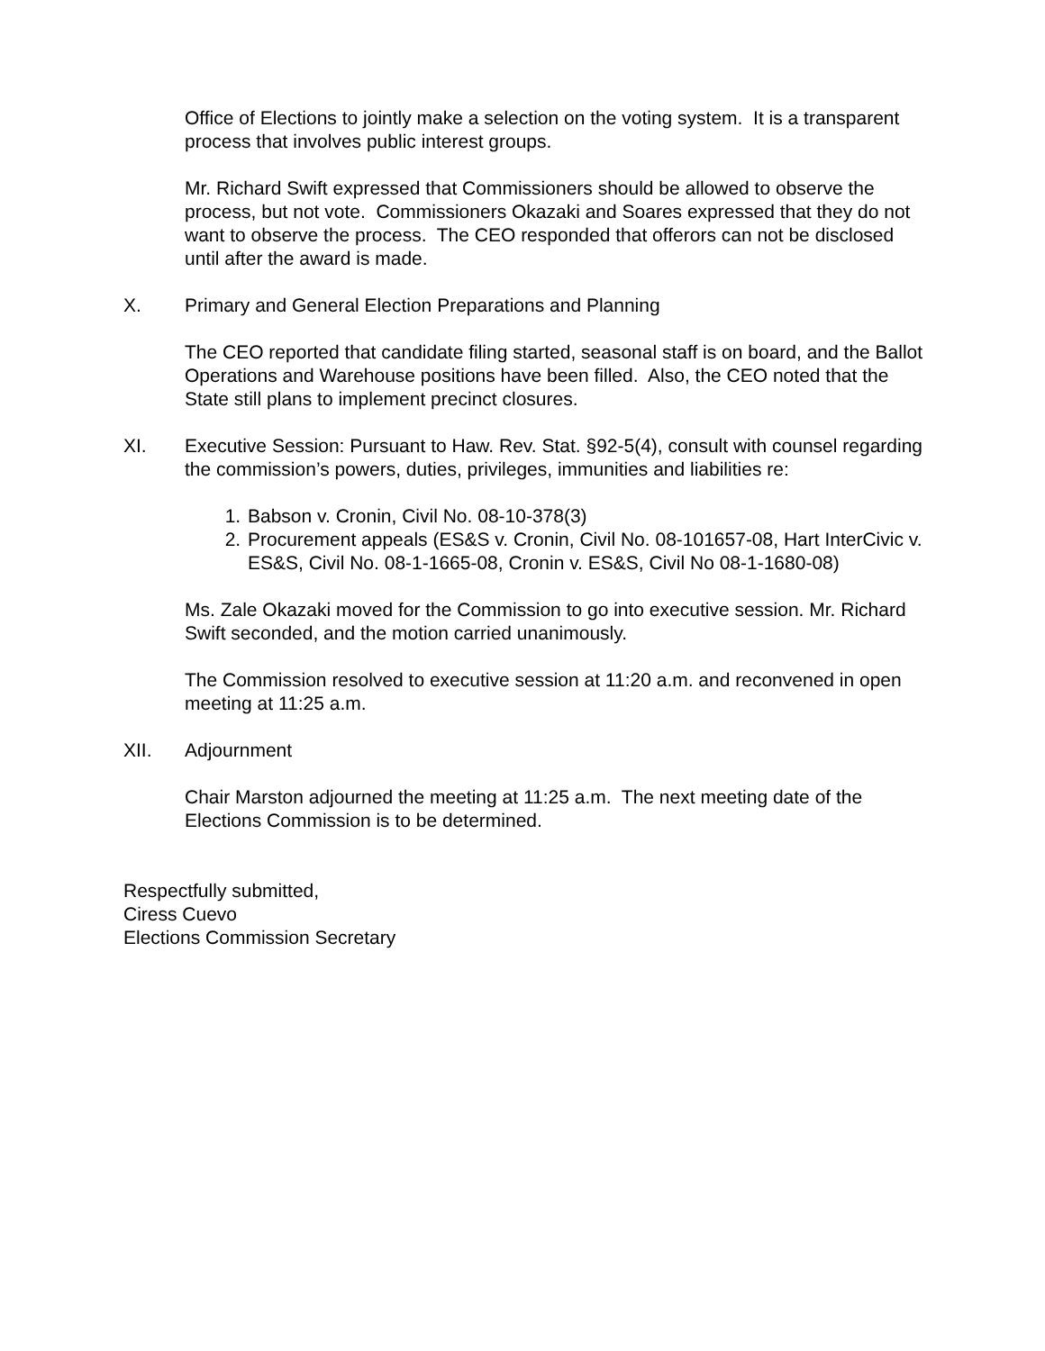Office of Elections to jointly make a selection on the voting system. It is a transparent process that involves public interest groups.
Mr. Richard Swift expressed that Commissioners should be allowed to observe the process, but not vote. Commissioners Okazaki and Soares expressed that they do not want to observe the process. The CEO responded that offerors can not be disclosed until after the award is made.
X. Primary and General Election Preparations and Planning
The CEO reported that candidate filing started, seasonal staff is on board, and the Ballot Operations and Warehouse positions have been filled. Also, the CEO noted that the State still plans to implement precinct closures.
XI. Executive Session: Pursuant to Haw. Rev. Stat. §92-5(4), consult with counsel regarding the commission’s powers, duties, privileges, immunities and liabilities re:
1. Babson v. Cronin, Civil No. 08-10-378(3)
2. Procurement appeals (ES&S v. Cronin, Civil No. 08-101657-08, Hart InterCivic v. ES&S, Civil No. 08-1-1665-08, Cronin v. ES&S, Civil No 08-1-1680-08)
Ms. Zale Okazaki moved for the Commission to go into executive session. Mr. Richard Swift seconded, and the motion carried unanimously.
The Commission resolved to executive session at 11:20 a.m. and reconvened in open meeting at 11:25 a.m.
XII. Adjournment
Chair Marston adjourned the meeting at 11:25 a.m. The next meeting date of the Elections Commission is to be determined.
Respectfully submitted,
Ciress Cuevo
Elections Commission Secretary